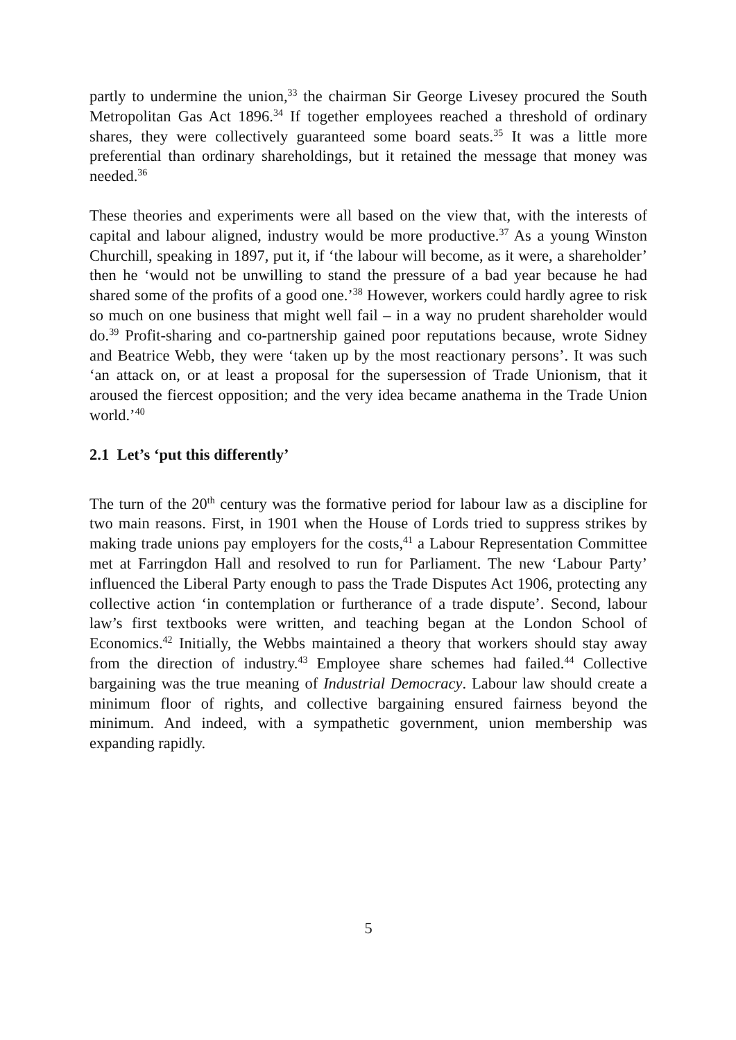partly to undermine the union,<sup>33</sup> the chairman Sir George Livesey procured the South Metropolitan Gas Act 1896.<sup>34</sup> If together employees reached a threshold of ordinary shares, they were collectively guaranteed some board seats.<sup>35</sup> It was a little more preferential than ordinary shareholdings, but it retained the message that money was needed.<sup>36</sup>
These theories and experiments were all based on the view that, with the interests of capital and labour aligned, industry would be more productive.<sup>37</sup> As a young Winston Churchill, speaking in 1897, put it, if ‘the labour will become, as it were, a shareholder’ then he ‘would not be unwilling to stand the pressure of a bad year because he had shared some of the profits of a good one.’<sup>38</sup> However, workers could hardly agree to risk so much on one business that might well fail – in a way no prudent shareholder would do.<sup>39</sup> Profit-sharing and co-partnership gained poor reputations because, wrote Sidney and Beatrice Webb, they were ‘taken up by the most reactionary persons’. It was such ‘an attack on, or at least a proposal for the supersession of Trade Unionism, that it aroused the fiercest opposition; and the very idea became anathema in the Trade Union world.’<sup>40</sup>
2.1 Let’s ‘put this differently’
The turn of the 20<sup>th</sup> century was the formative period for labour law as a discipline for two main reasons. First, in 1901 when the House of Lords tried to suppress strikes by making trade unions pay employers for the costs,<sup>41</sup> a Labour Representation Committee met at Farringdon Hall and resolved to run for Parliament. The new ‘Labour Party’ influenced the Liberal Party enough to pass the Trade Disputes Act 1906, protecting any collective action ‘in contemplation or furtherance of a trade dispute’. Second, labour law’s first textbooks were written, and teaching began at the London School of Economics.<sup>42</sup> Initially, the Webbs maintained a theory that workers should stay away from the direction of industry.<sup>43</sup> Employee share schemes had failed.<sup>44</sup> Collective bargaining was the true meaning of Industrial Democracy. Labour law should create a minimum floor of rights, and collective bargaining ensured fairness beyond the minimum. And indeed, with a sympathetic government, union membership was expanding rapidly.
5